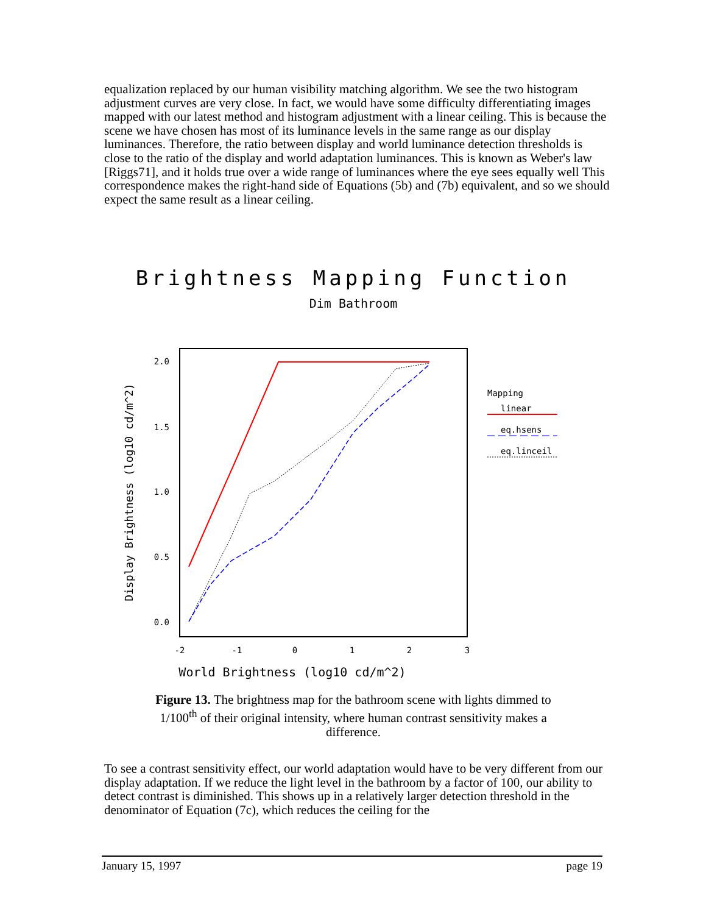equalization replaced by our human visibility matching algorithm. We see the two histogram adjustment curves are very close. In fact, we would have some difficulty differentiating images mapped with our latest method and histogram adjustment with a linear ceiling. This is because the scene we have chosen has most of its luminance levels in the same range as our display luminances. Therefore, the ratio between display and world luminance detection thresholds is close to the ratio of the display and world adaptation luminances. This is known as Weber's law [Riggs71], and it holds true over a wide range of luminances where the eye sees equally well This correspondence makes the right-hand side of Equations (5b) and (7b) equivalent, and so we should expect the same result as a linear ceiling.
Brightness Mapping Function
Dim Bathroom
2.0
1.5
1.0
0.5
0.0
-2
-1
0
1
2
3
World Brightness (log10 cd/m^2)
Display Brightness (log10 cd/m^2)
Mapping
linear
eq.hsens
eq.linceil
Figure 13. The brightness map for the bathroom scene with lights dimmed to 1/100<sup>th</sup> of their original intensity, where human contrast sensitivity makes a difference.
To see a contrast sensitivity effect, our world adaptation would have to be very different from our display adaptation. If we reduce the light level in the bathroom by a factor of 100, our ability to detect contrast is diminished. This shows up in a relatively larger detection threshold in the denominator of Equation (7c), which reduces the ceiling for the
January 15, 1997 page 19